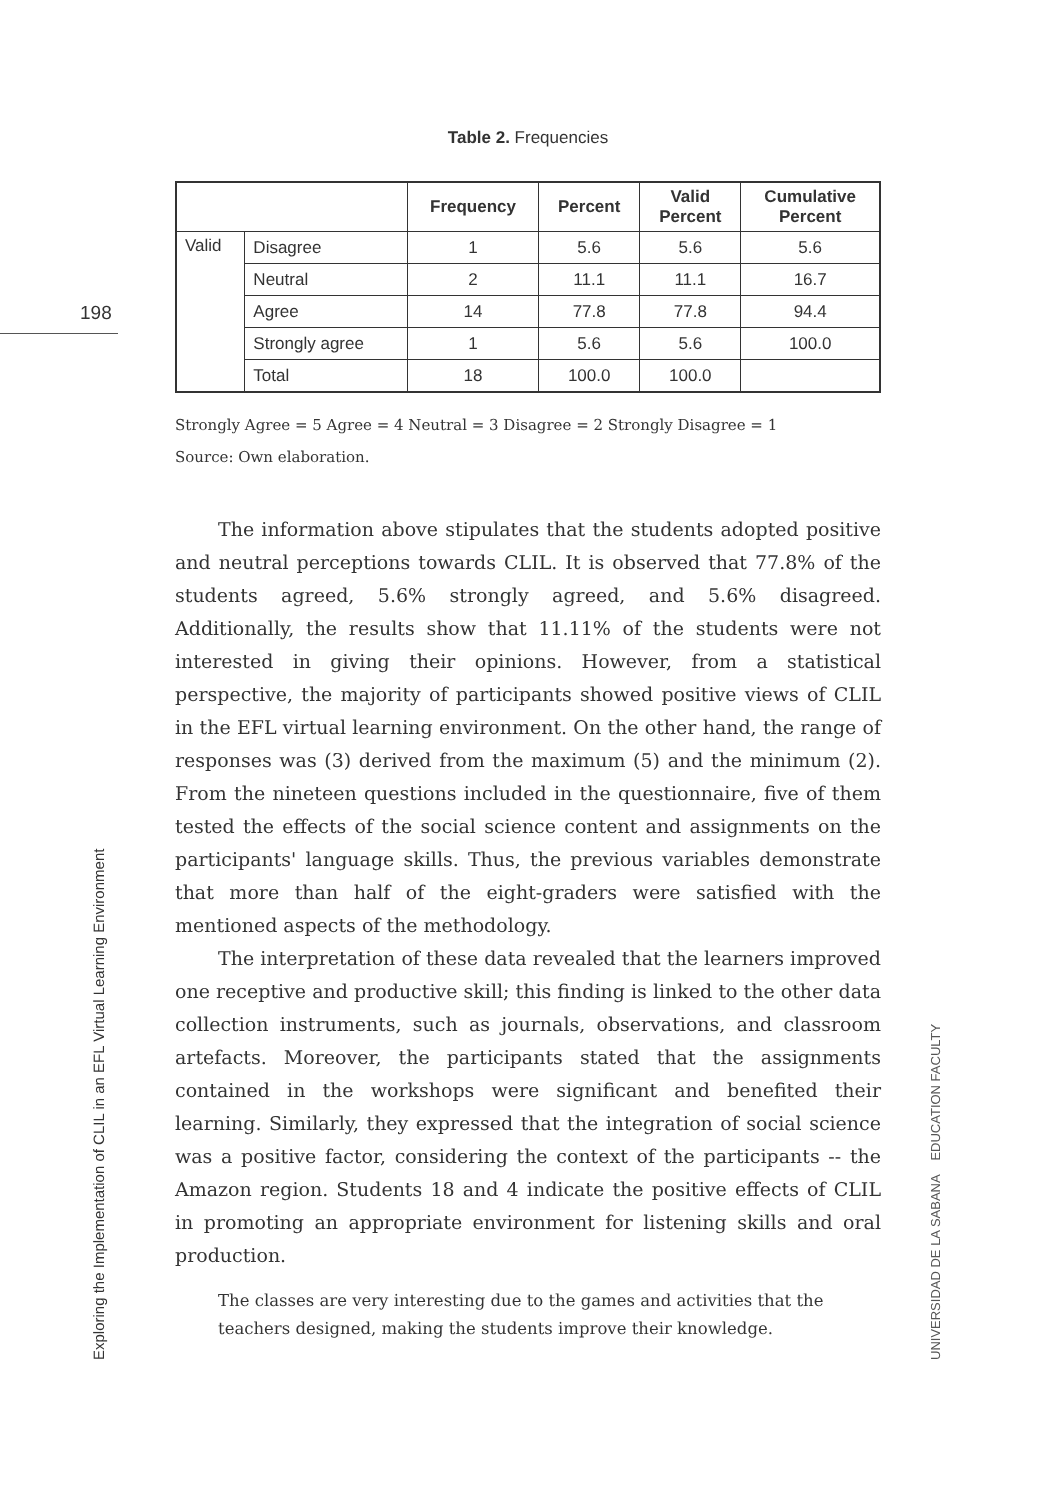198
Exploring the Implementation of CLIL in an EFL Virtual Learning Environment
UNIVERSIDAD DE LA SABANA EDUCATION FACULTY
Table 2. Frequencies
| | | Frequency | Percent | Valid Percent | Cumulative Percent |
| --- | --- | --- | --- | --- | --- |
| Valid | Disagree | 1 | 5.6 | 5.6 | 5.6 |
| | Neutral | 2 | 11.1 | 11.1 | 16.7 |
| | Agree | 14 | 77.8 | 77.8 | 94.4 |
| | Strongly agree | 1 | 5.6 | 5.6 | 100.0 |
| | Total | 18 | 100.0 | 100.0 | |
Strongly Agree = 5 Agree = 4 Neutral = 3 Disagree = 2 Strongly Disagree = 1
Source: Own elaboration.
The information above stipulates that the students adopted positive and neutral perceptions towards CLIL. It is observed that 77.8% of the students agreed, 5.6% strongly agreed, and 5.6% disagreed. Additionally, the results show that 11.11% of the students were not interested in giving their opinions. However, from a statistical perspective, the majority of participants showed positive views of CLIL in the EFL virtual learning environment. On the other hand, the range of responses was (3) derived from the maximum (5) and the minimum (2). From the nineteen questions included in the questionnaire, five of them tested the effects of the social science content and assignments on the participants' language skills. Thus, the previous variables demonstrate that more than half of the eight-graders were satisfied with the mentioned aspects of the methodology.
The interpretation of these data revealed that the learners improved one receptive and productive skill; this finding is linked to the other data collection instruments, such as journals, observations, and classroom artefacts. Moreover, the participants stated that the assignments contained in the workshops were significant and benefited their learning. Similarly, they expressed that the integration of social science was a positive factor, considering the context of the participants -- the Amazon region. Students 18 and 4 indicate the positive effects of CLIL in promoting an appropriate environment for listening skills and oral production.
The classes are very interesting due to the games and activities that the teachers designed, making the students improve their knowledge.